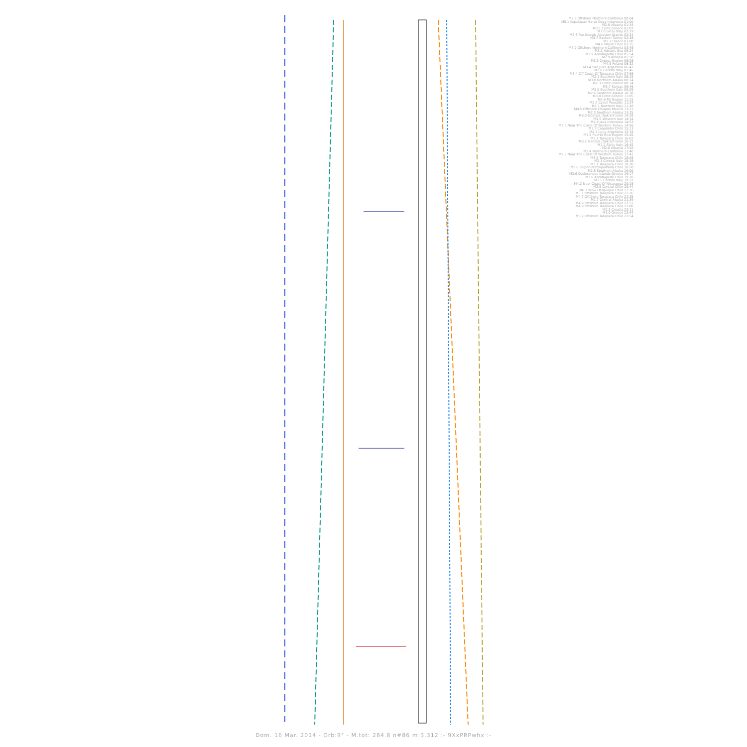M2.8 Offshore Northern California 00:04
M5.1 Kepulauan Barat Daya Indonesia 01:00
M2.6 Albania 01:34
M3.1 Crete Greece 02:07
M2.0 Sicily Italy 02:19
M2.6 Fox Islands Aleutian Islands 02:24
M3.7 Eastern Turkey 02:38
M2.3 France 03:08
M4.0 Maule Chile 03:15
M4.0 Offshore Northern California 03:46
M3.2 Adriatic Sea 05:24
M3.9 Antofagasta Chile 05:54
M2.9 Albania 05:58
M3.3 Cyprus Region 06:26
M4.5 Poland 06:32
M3.4 San Juan Argentina 06:41
M2.0 Central Italy 07:45
M3.4 Off Coast Of Tarapaca Chile 07:56
M2.1 Southern Italy 08:15
M3.0 Northern Alaska 08:24
M2.3 Crete Greece 08:34
M3.7 Kansas 08:46
M3.0 Southern Italy 09:05
M2.6 Southern Alaska 10:38
M3.0 Crete Greece 11:05
M4.9 Fiji Region 11:15
M2.2 Czech Republic 11:24
M2.1 Northern Italy 11:28
M4.5 Offshore Chiapas Mexico 13:21
M2.3 Southern Alaska 13:35
M3.0 Georgia (Sak'art'velo) 14:28
M4.6 Western Iran 14:34
M4.9 Java Indonesia 14:53
M3.0 Near The Coast Of Western Turkey 14:56
M3.7 Coquimbo Chile 15:13
M4.3 Jujuy Argentina 15:34
M2.8 Puerto Rico Region 15:45
M3.1 Tarapaca Chile 16:02
M3.2 Georgia (Sak'art'velo) 16:22
M2.2 Sicily Italy 16:45
M2.0 Albania 17:02
M2.4 Northern California 17:40
M2.8 Near The Coast Of Western Turkey 17:41
M3.6 Tarapaca Chile 18:08
M2.1 Central Italy 18:16
M3.1 Tarapaca Chile 18:20
M2.6 Region Metropolitana Chile 18:50
M2.8 Southern Alaska 19:00
M3.6 Dodecanese Islands Greece 19:17
M3.0 Antofagasta Chile 19:18
M3.5 Central Italy 19:37
M4.2 Near Coast Of Nicaragua 20:15
M3.8 Central Chile 20:44
M6.7 Wnw Of Iquique Chile 21:16
M5.1 Offshore Tarapaca Chile 21:26
M4.7 Offshore Tarapaca Chile 21:35
M2.7 Central Alaska 21:39
M4.9 Offshore Tarapaca Chile 22:52
M4.9 Offshore Tarapaca Chile 23:08
M2.3 Croatia 23:11
M3.0 Greece 23:44
M3.2 Offshore Tarapaca Chile 23:54
Dom. 16 Mar. 2014 - Orb:9° - M.tot: 284.8 n#86 m:3.312 :- 9XxPRPwhx :-